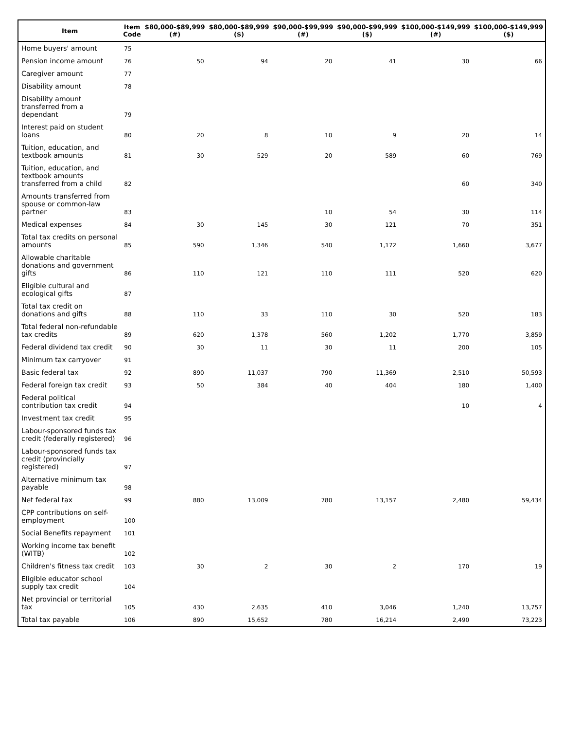| Item | Item Code | $80,000-$89,999 (#) | $80,000-$89,999 ($) | $90,000-$99,999 (#) | $90,000-$99,999 ($) | $100,000-$149,999 (#) | $100,000-$149,999 ($) |
| --- | --- | --- | --- | --- | --- | --- | --- |
| Home buyers' amount | 75 | | | | | | |
| Pension income amount | 76 | 50 | 94 | 20 | 41 | 30 | 66 |
| Caregiver amount | 77 | | | | | | |
| Disability amount | 78 | | | | | | |
| Disability amount transferred from a dependant | 79 | | | | | | |
| Interest paid on student loans | 80 | 20 | 8 | 10 | 9 | 20 | 14 |
| Tuition, education, and textbook amounts | 81 | 30 | 529 | 20 | 589 | 60 | 769 |
| Tuition, education, and textbook amounts transferred from a child | 82 | | | | | 60 | 340 |
| Amounts transferred from spouse or common-law partner | 83 | | | 10 | 54 | 30 | 114 |
| Medical expenses | 84 | 30 | 145 | 30 | 121 | 70 | 351 |
| Total tax credits on personal amounts | 85 | 590 | 1,346 | 540 | 1,172 | 1,660 | 3,677 |
| Allowable charitable donations and government gifts | 86 | 110 | 121 | 110 | 111 | 520 | 620 |
| Eligible cultural and ecological gifts | 87 | | | | | | |
| Total tax credit on donations and gifts | 88 | 110 | 33 | 110 | 30 | 520 | 183 |
| Total federal non-refundable tax credits | 89 | 620 | 1,378 | 560 | 1,202 | 1,770 | 3,859 |
| Federal dividend tax credit | 90 | 30 | 11 | 30 | 11 | 200 | 105 |
| Minimum tax carryover | 91 | | | | | | |
| Basic federal tax | 92 | 890 | 11,037 | 790 | 11,369 | 2,510 | 50,593 |
| Federal foreign tax credit | 93 | 50 | 384 | 40 | 404 | 180 | 1,400 |
| Federal political contribution tax credit | 94 | | | | | 10 | 4 |
| Investment tax credit | 95 | | | | | | |
| Labour-sponsored funds tax credit (federally registered) | 96 | | | | | | |
| Labour-sponsored funds tax credit (provincially registered) | 97 | | | | | | |
| Alternative minimum tax payable | 98 | | | | | | |
| Net federal tax | 99 | 880 | 13,009 | 780 | 13,157 | 2,480 | 59,434 |
| CPP contributions on self-employment | 100 | | | | | | |
| Social Benefits repayment | 101 | | | | | | |
| Working income tax benefit (WITB) | 102 | | | | | | |
| Children's fitness tax credit | 103 | 30 | 2 | 30 | 2 | 170 | 19 |
| Eligible educator school supply tax credit | 104 | | | | | | |
| Net provincial or territorial tax | 105 | 430 | 2,635 | 410 | 3,046 | 1,240 | 13,757 |
| Total tax payable | 106 | 890 | 15,652 | 780 | 16,214 | 2,490 | 73,223 |